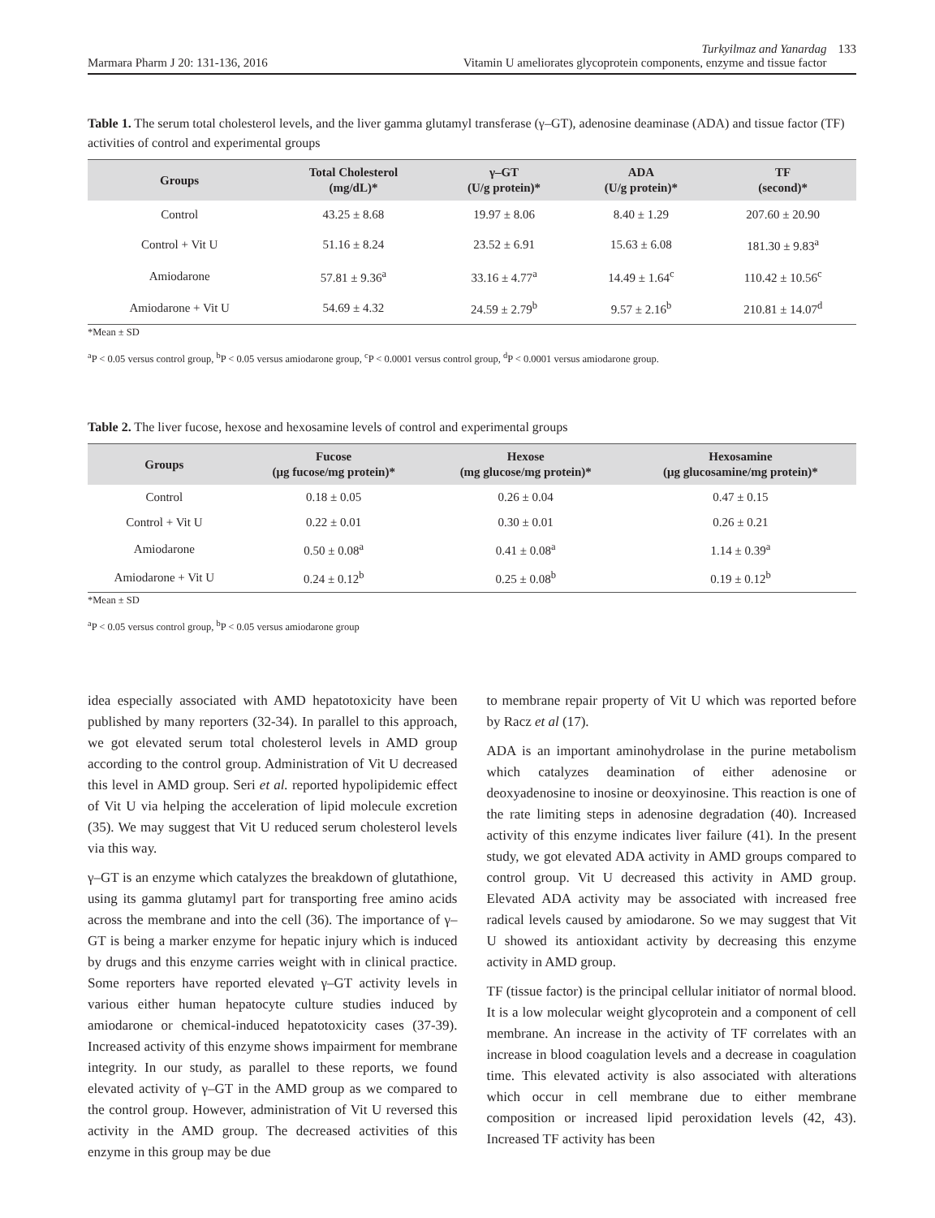Marmara Pharm J 20: 131-136, 2016 Turkyilmaz and Yanardag
Vitamin U ameliorates glycoprotein components, enzyme and tissue factor 133
Table 1. The serum total cholesterol levels, and the liver gamma glutamyl transferase (γ–GT), adenosine deaminase (ADA) and tissue factor (TF) activities of control and experimental groups
| Groups | Total Cholesterol (mg/dL)* | γ–GT (U/g protein)* | ADA (U/g protein)* | TF (second)* |
| --- | --- | --- | --- | --- |
| Control | 43.25 ± 8.68 | 19.97 ± 8.06 | 8.40 ± 1.29 | 207.60 ± 20.90 |
| Control + Vit U | 51.16 ± 8.24 | 23.52 ± 6.91 | 15.63 ± 6.08 | 181.30 ± 9.83<sup>a</sup> |
| Amiodarone | 57.81 ± 9.36<sup>a</sup> | 33.16 ± 4.77<sup>a</sup> | 14.49 ± 1.64<sup>c</sup> | 110.42 ± 10.56<sup>c</sup> |
| Amiodarone + Vit U | 54.69 ± 4.32 | 24.59 ± 2.79<sup>b</sup> | 9.57 ± 2.16<sup>b</sup> | 210.81 ± 14.07<sup>d</sup> |
*Mean ± SD
<sup>a</sup> P < 0.05 versus control group, <sup>b</sup>P < 0.05 versus amiodarone group, <sup>c</sup>P < 0.0001 versus control group, <sup>d</sup>P < 0.0001 versus amiodarone group.
Table 2. The liver fucose, hexose and hexosamine levels of control and experimental groups
| Groups | Fucose (μg fucose/mg protein)* | Hexose (mg glucose/mg protein)* | Hexosamine (μg glucosamine/mg protein)* |
| --- | --- | --- | --- |
| Control | 0.18 ± 0.05 | 0.26 ± 0.04 | 0.47 ± 0.15 |
| Control + Vit U | 0.22 ± 0.01 | 0.30 ± 0.01 | 0.26 ± 0.21 |
| Amiodarone | 0.50 ± 0.08<sup>a</sup> | 0.41 ± 0.08<sup>a</sup> | 1.14 ± 0.39<sup>a</sup> |
| Amiodarone + Vit U | 0.24 ± 0.12<sup>b</sup> | 0.25 ± 0.08<sup>b</sup> | 0.19 ± 0.12<sup>b</sup> |
*Mean ± SD
<sup>a</sup> P < 0.05 versus control group, <sup>b</sup>P < 0.05 versus amiodarone group
idea especially associated with AMD hepatotoxicity have been published by many reporters (32-34). In parallel to this approach, we got elevated serum total cholesterol levels in AMD group according to the control group. Administration of Vit U decreased this level in AMD group. Seri et al. reported hypolipidemic effect of Vit U via helping the acceleration of lipid molecule excretion (35). We may suggest that Vit U reduced serum cholesterol levels via this way.
γ–GT is an enzyme which catalyzes the breakdown of glutathione, using its gamma glutamyl part for transporting free amino acids across the membrane and into the cell (36). The importance of γ–GT is being a marker enzyme for hepatic injury which is induced by drugs and this enzyme carries weight with in clinical practice. Some reporters have reported elevated γ–GT activity levels in various either human hepatocyte culture studies induced by amiodarone or chemical-induced hepatotoxicity cases (37-39). Increased activity of this enzyme shows impairment for membrane integrity. In our study, as parallel to these reports, we found elevated activity of γ–GT in the AMD group as we compared to the control group. However, administration of Vit U reversed this activity in the AMD group. The decreased activities of this enzyme in this group may be due
to membrane repair property of Vit U which was reported before by Racz et al (17).
ADA is an important aminohydrolase in the purine metabolism which catalyzes deamination of either adenosine or deoxyadenosine to inosine or deoxyinosine. This reaction is one of the rate limiting steps in adenosine degradation (40). Increased activity of this enzyme indicates liver failure (41). In the present study, we got elevated ADA activity in AMD groups compared to control group. Vit U decreased this activity in AMD group. Elevated ADA activity may be associated with increased free radical levels caused by amiodarone. So we may suggest that Vit U showed its antioxidant activity by decreasing this enzyme activity in AMD group.
TF (tissue factor) is the principal cellular initiator of normal blood. It is a low molecular weight glycoprotein and a component of cell membrane. An increase in the activity of TF correlates with an increase in blood coagulation levels and a decrease in coagulation time. This elevated activity is also associated with alterations which occur in cell membrane due to either membrane composition or increased lipid peroxidation levels (42, 43). Increased TF activity has been